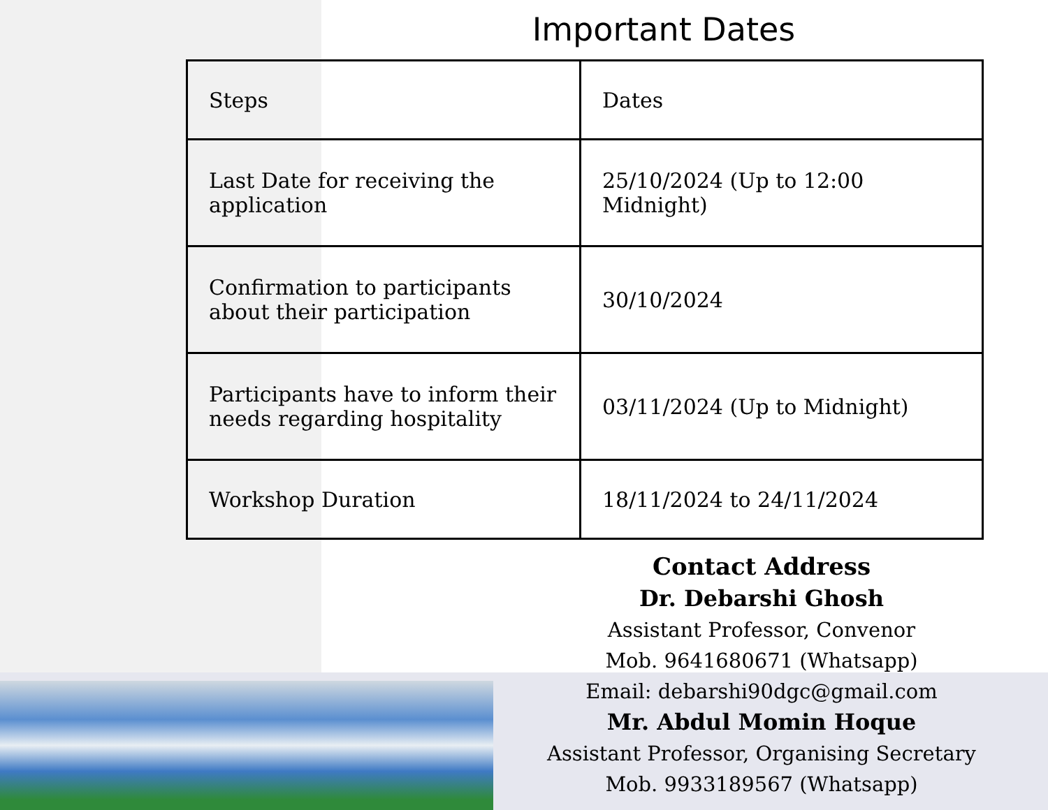Important Dates
| Steps | Dates |
| Last Date for receiving the application | 25/10/2024 (Up to 12:00 Midnight) |
| Confirmation to participants about their participation | 30/10/2024 |
| Participants have to inform their needs regarding hospitality | 03/11/2024 (Up to Midnight) |
| Workshop Duration | 18/11/2024 to 24/11/2024 |
Contact Address
Dr. Debarshi Ghosh
Assistant Professor, Convenor
Mob. 9641680671 (Whatsapp)
Email: debarshi90dgc@gmail.com
Mr. Abdul Momin Hoque
Assistant Professor, Organising Secretary
Mob. 9933189567 (Whatsapp)